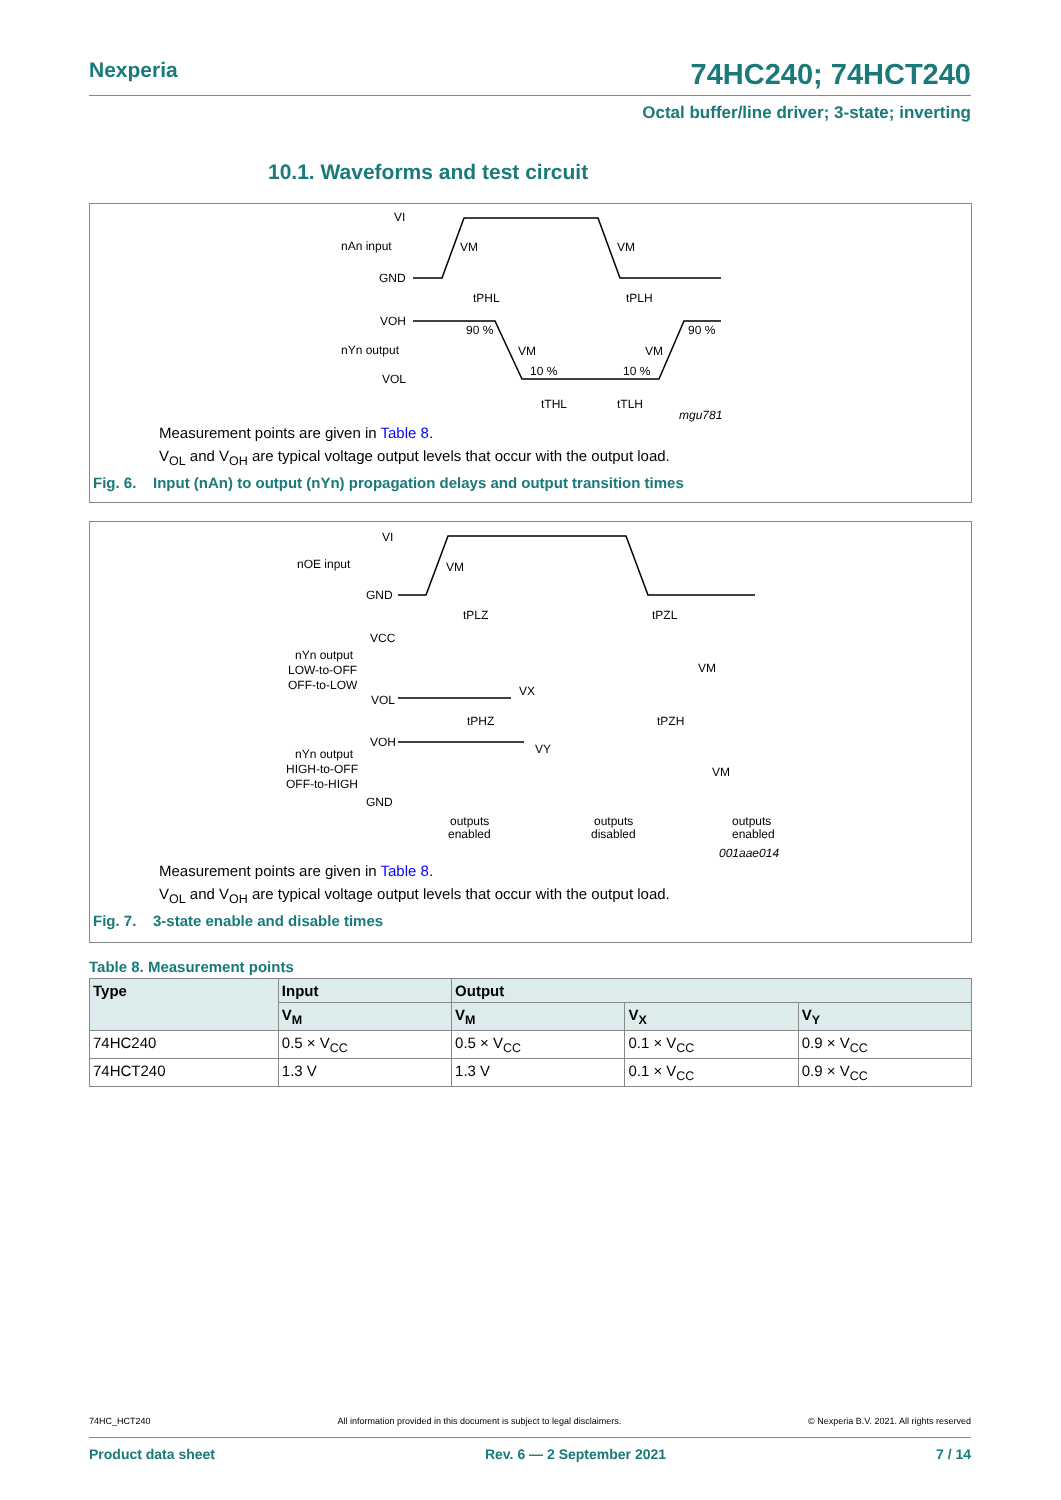Nexperia 74HC240; 74HCT240
Octal buffer/line driver; 3-state; inverting
10.1. Waveforms and test circuit
VI
nAn input
GND
VM
VM
tPHL
tPLH
VOH
nYn output
VOL
90 %
VM
10 %
10 %
VM
90 %
tTHL
tTLH
mgu781
Measurement points are given in Table 8.
V<sub>OL</sub> and V<sub>OH</sub> are typical voltage output levels that occur with the output load.
Fig. 6. Input (nAn) to output (nYn) propagation delays and output transition times
VI
nOE input
GND
VM
tPLZ
tPZL
VCC
nYn output
LOW-to-OFF
OFF-to-LOW
VOL
VX
VM
tPHZ
tPZH
VOH
VY
nYn output
HIGH-to-OFF
OFF-to-HIGH
VM
GND
outputs
enabled
outputs
disabled
outputs
enabled
001aae014
Measurement points are given in Table 8.
V<sub>OL</sub> and V<sub>OH</sub> are typical voltage output levels that occur with the output load.
Fig. 7. 3-state enable and disable times
Table 8. Measurement points
| Type | Input | Output | | |
| --- | --- | --- | --- | --- |
| | V<sub>M</sub> | V<sub>M</sub> | V<sub>X</sub> | V<sub>Y</sub> |
| 74HC240 | 0.5 × V<sub>CC</sub> | 0.5 × V<sub>CC</sub> | 0.1 × V<sub>CC</sub> | 0.9 × V<sub>CC</sub> |
| 74HCT240 | 1.3 V | 1.3 V | 0.1 × V<sub>CC</sub> | 0.9 × V<sub>CC</sub> |
74HC_HCT240 All information provided in this document is subject to legal disclaimers. © Nexperia B.V. 2021. All rights reserved
Product data sheet Rev. 6 — 2 September 2021 7 / 14